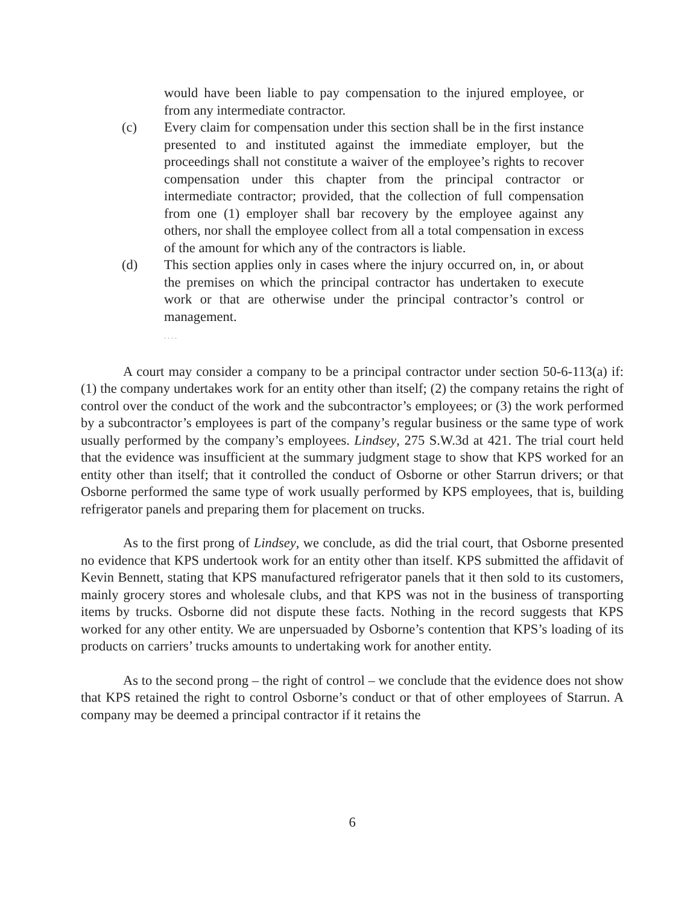would have been liable to pay compensation to the injured employee, or from any intermediate contractor.
(c) Every claim for compensation under this section shall be in the first instance presented to and instituted against the immediate employer, but the proceedings shall not constitute a waiver of the employee’s rights to recover compensation under this chapter from the principal contractor or intermediate contractor; provided, that the collection of full compensation from one (1) employer shall bar recovery by the employee against any others, nor shall the employee collect from all a total compensation in excess of the amount for which any of the contractors is liable.
(d) This section applies only in cases where the injury occurred on, in, or about the premises on which the principal contractor has undertaken to execute work or that are otherwise under the principal contractor’s control or management.
. . . .
A court may consider a company to be a principal contractor under section 50-6-113(a) if: (1) the company undertakes work for an entity other than itself; (2) the company retains the right of control over the conduct of the work and the subcontractor’s employees; or (3) the work performed by a subcontractor’s employees is part of the company’s regular business or the same type of work usually performed by the company’s employees. Lindsey, 275 S.W.3d at 421. The trial court held that the evidence was insufficient at the summary judgment stage to show that KPS worked for an entity other than itself; that it controlled the conduct of Osborne or other Starrun drivers; or that Osborne performed the same type of work usually performed by KPS employees, that is, building refrigerator panels and preparing them for placement on trucks.
As to the first prong of Lindsey, we conclude, as did the trial court, that Osborne presented no evidence that KPS undertook work for an entity other than itself. KPS submitted the affidavit of Kevin Bennett, stating that KPS manufactured refrigerator panels that it then sold to its customers, mainly grocery stores and wholesale clubs, and that KPS was not in the business of transporting items by trucks. Osborne did not dispute these facts. Nothing in the record suggests that KPS worked for any other entity. We are unpersuaded by Osborne’s contention that KPS’s loading of its products on carriers’ trucks amounts to undertaking work for another entity.
As to the second prong – the right of control – we conclude that the evidence does not show that KPS retained the right to control Osborne’s conduct or that of other employees of Starrun. A company may be deemed a principal contractor if it retains the
6